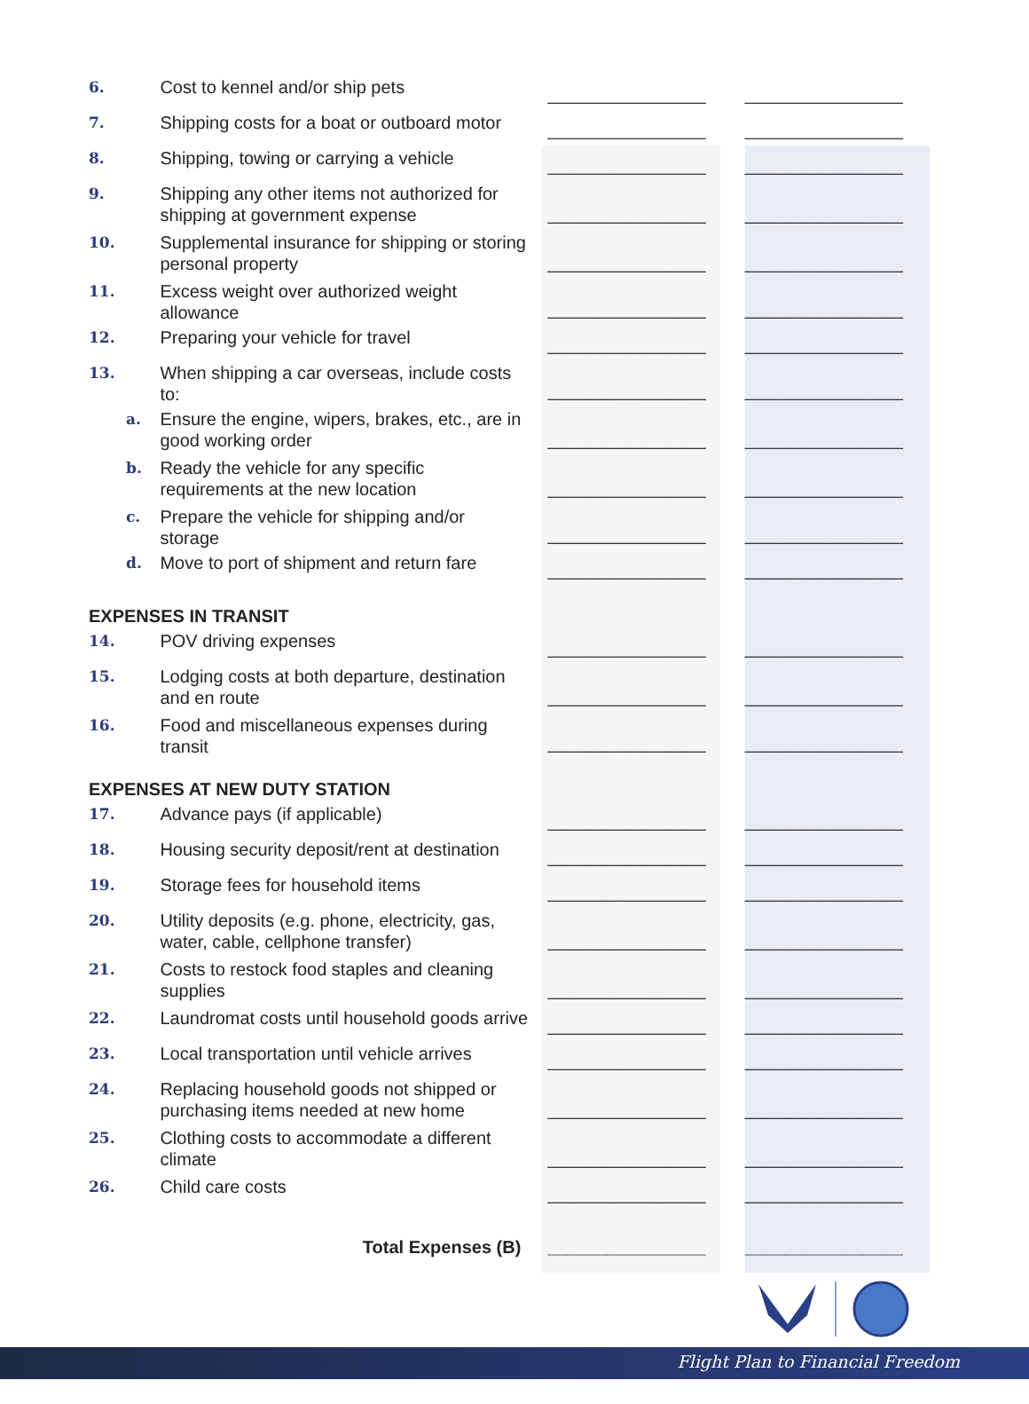| 6. | Cost to kennel and/or ship pets | ________________ | ________________ |
| 7. | Shipping costs for a boat or outboard motor | ________________ | ________________ |
| 8. | Shipping, towing or carrying a vehicle | ________________ | ________________ |
| 9. | Shipping any other items not authorized for shipping at government expense | ________________ | ________________ |
| 10. | Supplemental insurance for shipping or storing personal property | ________________ | ________________ |
| 11. | Excess weight over authorized weight allowance | ________________ | ________________ |
| 12. | Preparing your vehicle for travel | ________________ | ________________ |
| 13. | When shipping a car overseas, include costs to: | ________________ | ________________ |
| a. | Ensure the engine, wipers, brakes, etc., are in good working order | ________________ | ________________ |
| b. | Ready the vehicle for any specific requirements at the new location | ________________ | ________________ |
| c. | Prepare the vehicle for shipping and/or storage | ________________ | ________________ |
| d. | Move to port of shipment and return fare | ________________ | ________________ |
| EXPENSES IN TRANSIT | | | |
| 14. | POV driving expenses | ________________ | ________________ |
| 15. | Lodging costs at both departure, destination and en route | ________________ | ________________ |
| 16. | Food and miscellaneous expenses during transit | ________________ | ________________ |
| EXPENSES AT NEW DUTY STATION | | | |
| 17. | Advance pays (if applicable) | ________________ | ________________ |
| 18. | Housing security deposit/rent at destination | ________________ | ________________ |
| 19. | Storage fees for household items | ________________ | ________________ |
| 20. | Utility deposits (e.g. phone, electricity, gas, water, cable, cellphone transfer) | ________________ | ________________ |
| 21. | Costs to restock food staples and cleaning supplies | ________________ | ________________ |
| 22. | Laundromat costs until household goods arrive | ________________ | ________________ |
| 23. | Local transportation until vehicle arrives | ________________ | ________________ |
| 24. | Replacing household goods not shipped or purchasing items needed at new home | ________________ | ________________ |
| 25. | Clothing costs to accommodate a different climate | ________________ | ________________ |
| 26. | Child care costs | ________________ | ________________ |
| Total Expenses (B) | | ________________ | ________________ |
Flight Plan to Financial Freedom